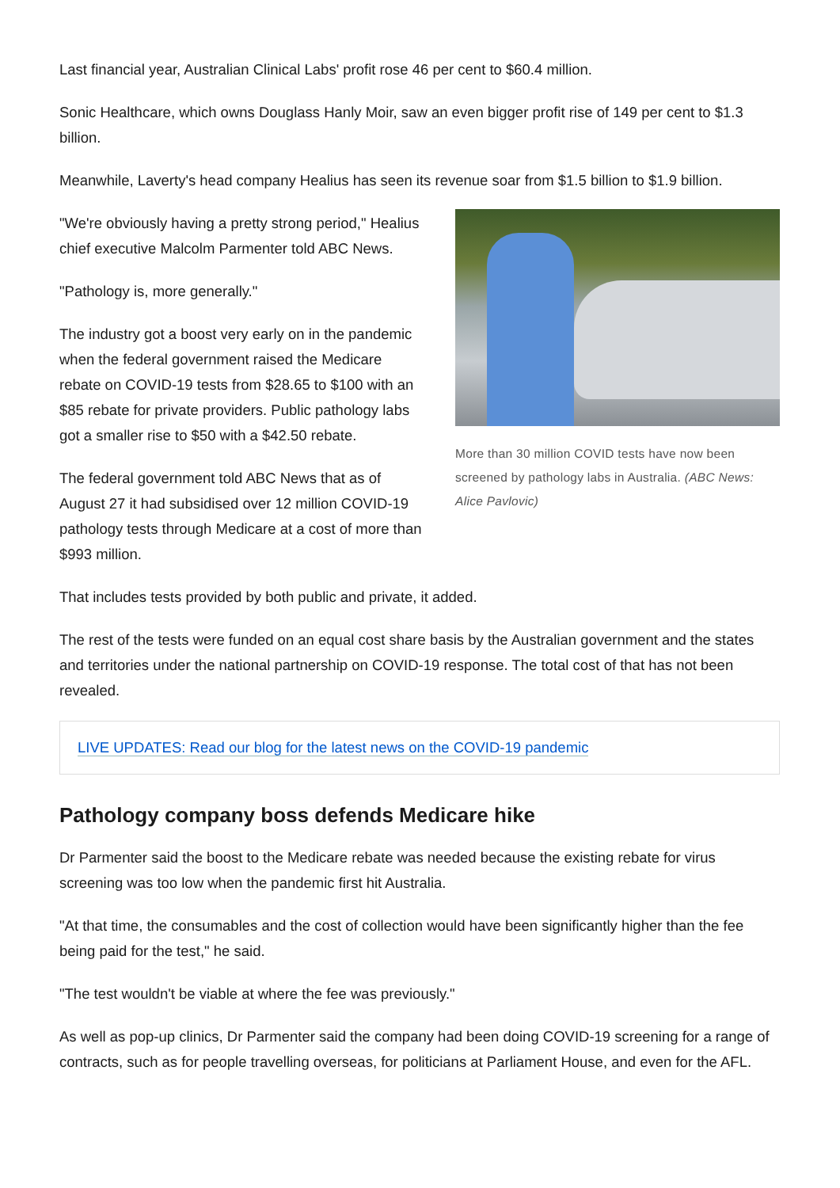Last financial year, Australian Clinical Labs' profit rose 46 per cent to $60.4 million.
Sonic Healthcare, which owns Douglass Hanly Moir, saw an even bigger profit rise of 149 per cent to $1.3 billion.
Meanwhile, Laverty's head company Healius has seen its revenue soar from $1.5 billion to $1.9 billion.
More than 30 million COVID tests have now been screened by pathology labs in Australia. (ABC News: Alice Pavlovic)
"We're obviously having a pretty strong period," Healius chief executive Malcolm Parmenter told ABC News.
"Pathology is, more generally."
The industry got a boost very early on in the pandemic when the federal government raised the Medicare rebate on COVID-19 tests from $28.65 to $100 with an $85 rebate for private providers. Public pathology labs got a smaller rise to $50 with a $42.50 rebate.
The federal government told ABC News that as of August 27 it had subsidised over 12 million COVID-19 pathology tests through Medicare at a cost of more than $993 million.
That includes tests provided by both public and private, it added.
The rest of the tests were funded on an equal cost share basis by the Australian government and the states and territories under the national partnership on COVID-19 response. The total cost of that has not been revealed.
LIVE UPDATES: Read our blog for the latest news on the COVID-19 pandemic
Pathology company boss defends Medicare hike
Dr Parmenter said the boost to the Medicare rebate was needed because the existing rebate for virus screening was too low when the pandemic first hit Australia.
"At that time, the consumables and the cost of collection would have been significantly higher than the fee being paid for the test," he said.
"The test wouldn't be viable at where the fee was previously."
As well as pop-up clinics, Dr Parmenter said the company had been doing COVID-19 screening for a range of contracts, such as for people travelling overseas, for politicians at Parliament House, and even for the AFL.